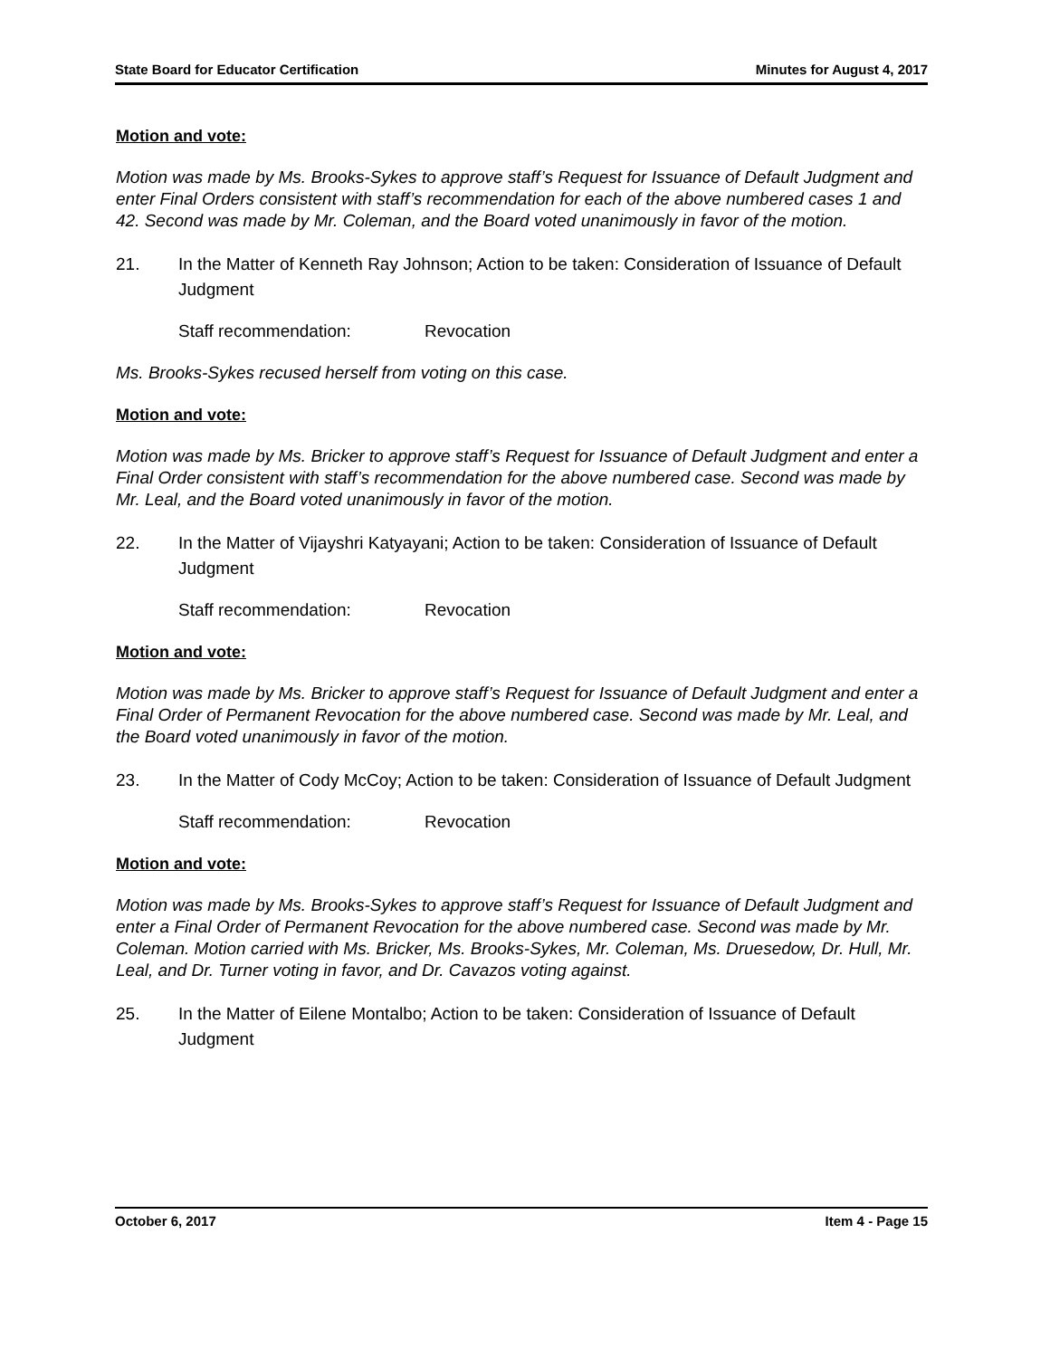State Board for Educator Certification Minutes for August 4, 2017
Motion and vote:
Motion was made by Ms. Brooks-Sykes to approve staff’s Request for Issuance of Default Judgment and enter Final Orders consistent with staff’s recommendation for each of the above numbered cases 1 and 42. Second was made by Mr. Coleman, and the Board voted unanimously in favor of the motion.
21. In the Matter of Kenneth Ray Johnson; Action to be taken: Consideration of Issuance of Default Judgment
Staff recommendation: Revocation
Ms. Brooks-Sykes recused herself from voting on this case.
Motion and vote:
Motion was made by Ms. Bricker to approve staff’s Request for Issuance of Default Judgment and enter a Final Order consistent with staff’s recommendation for the above numbered case. Second was made by Mr. Leal, and the Board voted unanimously in favor of the motion.
22. In the Matter of Vijayshri Katyayani; Action to be taken: Consideration of Issuance of Default Judgment
Staff recommendation: Revocation
Motion and vote:
Motion was made by Ms. Bricker to approve staff’s Request for Issuance of Default Judgment and enter a Final Order of Permanent Revocation for the above numbered case. Second was made by Mr. Leal, and the Board voted unanimously in favor of the motion.
23. In the Matter of Cody McCoy; Action to be taken: Consideration of Issuance of Default Judgment
Staff recommendation: Revocation
Motion and vote:
Motion was made by Ms. Brooks-Sykes to approve staff’s Request for Issuance of Default Judgment and enter a Final Order of Permanent Revocation for the above numbered case. Second was made by Mr. Coleman. Motion carried with Ms. Bricker, Ms. Brooks-Sykes, Mr. Coleman, Ms. Druesedow, Dr. Hull, Mr. Leal, and Dr. Turner voting in favor, and Dr. Cavazos voting against.
25. In the Matter of Eilene Montalbo; Action to be taken: Consideration of Issuance of Default Judgment
October 6, 2017 Item 4 - Page 15